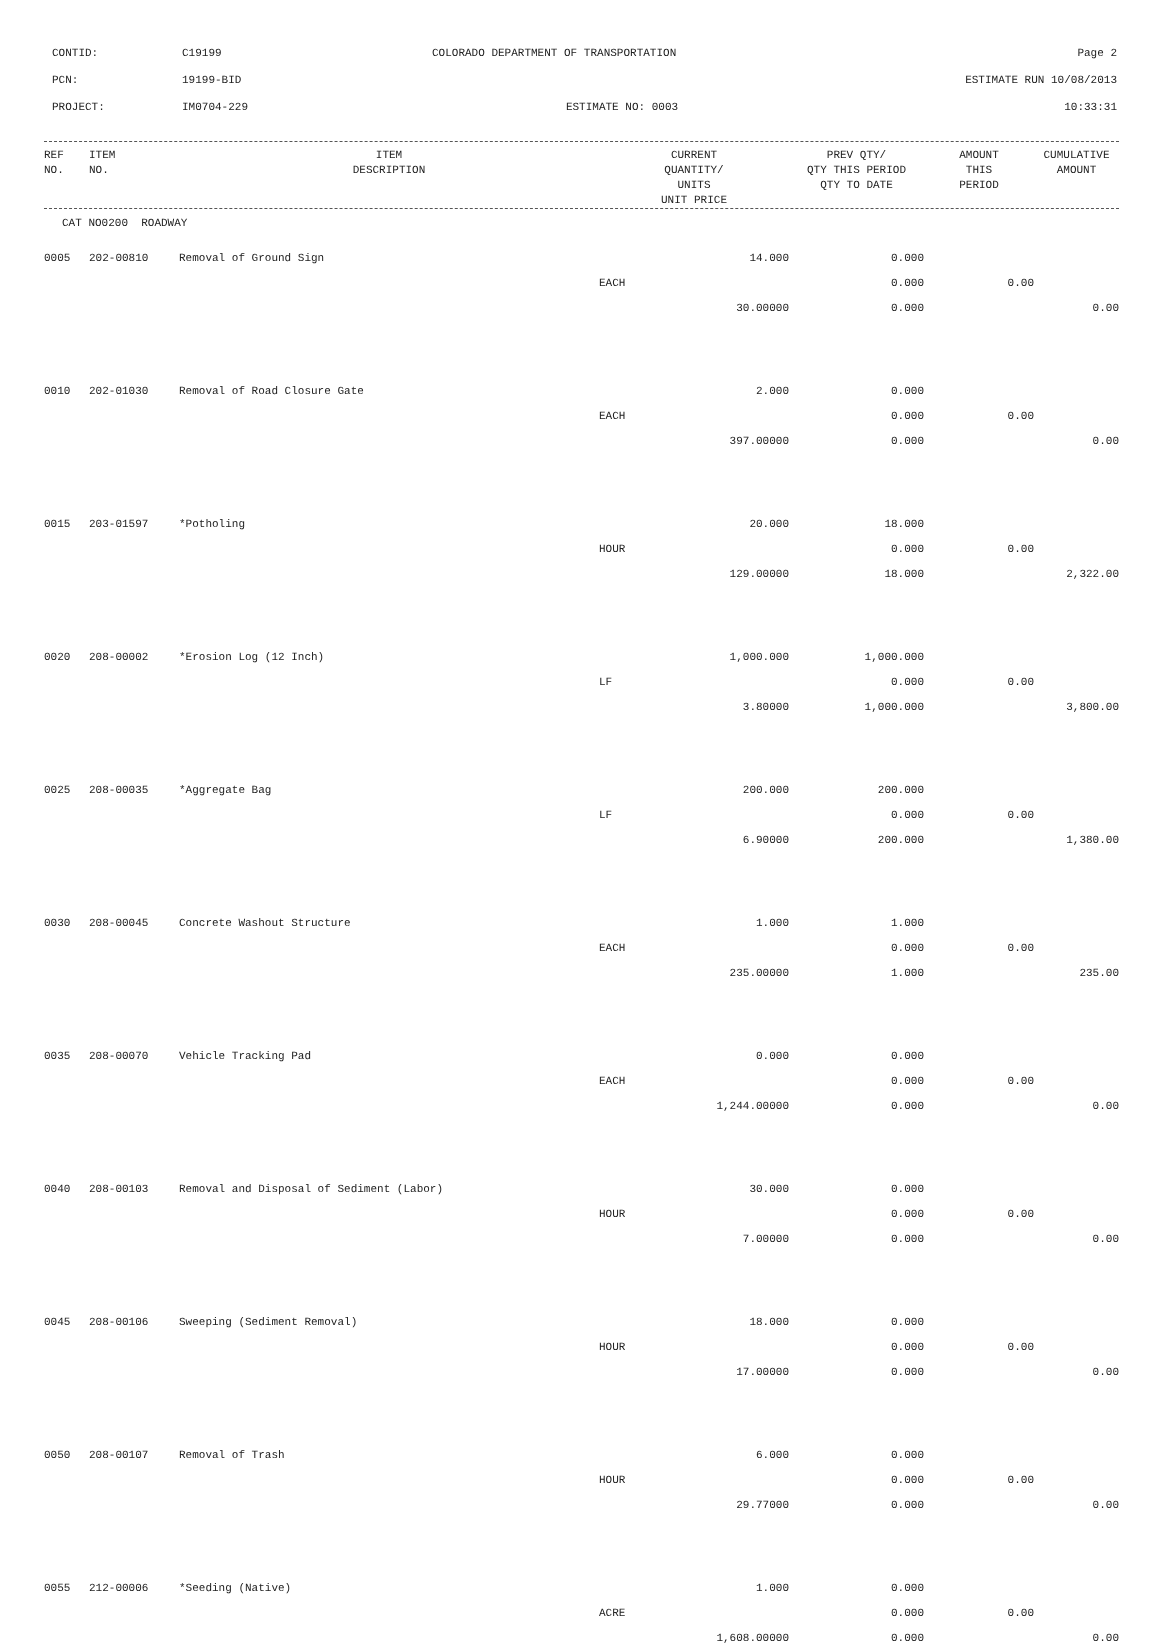CONTID:
C19199
COLORADO DEPARTMENT OF TRANSPORTATION
Page 2
PCN:
19199-BID
ESTIMATE RUN 10/08/2013
PROJECT:
IM0704-229
ESTIMATE NO: 0003
10:33:31
| REF NO. | ITEM NO. | ITEM DESCRIPTION | CURRENT QUANTITY/ UNITS UNIT PRICE | PREV QTY/ QTY THIS PERIOD QTY TO DATE | AMOUNT THIS PERIOD | CUMULATIVE AMOUNT |
| --- | --- | --- | --- | --- | --- | --- |
CAT NO0200 ROADWAY
| 0005 | 202-00810 | Removal of Ground Sign | 14.000 | 0.000 | | |
| | | | EACH | 0.000 | 0.00 | |
| | | | 30.00000 | 0.000 | | 0.00 |
| 0010 | 202-01030 | Removal of Road Closure Gate | 2.000 | 0.000 | | |
| | | | EACH | 0.000 | 0.00 | |
| | | | 397.00000 | 0.000 | | 0.00 |
| 0015 | 203-01597 | *Potholing | 20.000 | 18.000 | | |
| | | | HOUR | 0.000 | 0.00 | |
| | | | 129.00000 | 18.000 | | 2,322.00 |
| 0020 | 208-00002 | *Erosion Log (12 Inch) | 1,000.000 | 1,000.000 | | |
| | | | LF | 0.000 | 0.00 | |
| | | | 3.80000 | 1,000.000 | | 3,800.00 |
| 0025 | 208-00035 | *Aggregate Bag | 200.000 | 200.000 | | |
| | | | LF | 0.000 | 0.00 | |
| | | | 6.90000 | 200.000 | | 1,380.00 |
| 0030 | 208-00045 | Concrete Washout Structure | 1.000 | 1.000 | | |
| | | | EACH | 0.000 | 0.00 | |
| | | | 235.00000 | 1.000 | | 235.00 |
| 0035 | 208-00070 | Vehicle Tracking Pad | 0.000 | 0.000 | | |
| | | | EACH | 0.000 | 0.00 | |
| | | | 1,244.00000 | 0.000 | | 0.00 |
| 0040 | 208-00103 | Removal and Disposal of Sediment (Labor) | 30.000 | 0.000 | | |
| | | | HOUR | 0.000 | 0.00 | |
| | | | 7.00000 | 0.000 | | 0.00 |
| 0045 | 208-00106 | Sweeping (Sediment Removal) | 18.000 | 0.000 | | |
| | | | HOUR | 0.000 | 0.00 | |
| | | | 17.00000 | 0.000 | | 0.00 |
| 0050 | 208-00107 | Removal of Trash | 6.000 | 0.000 | | |
| | | | HOUR | 0.000 | 0.00 | |
| | | | 29.77000 | 0.000 | | 0.00 |
| 0055 | 212-00006 | *Seeding (Native) | 1.000 | 0.000 | | |
| | | | ACRE | 0.000 | 0.00 | |
| | | | 1,608.00000 | 0.000 | | 0.00 |